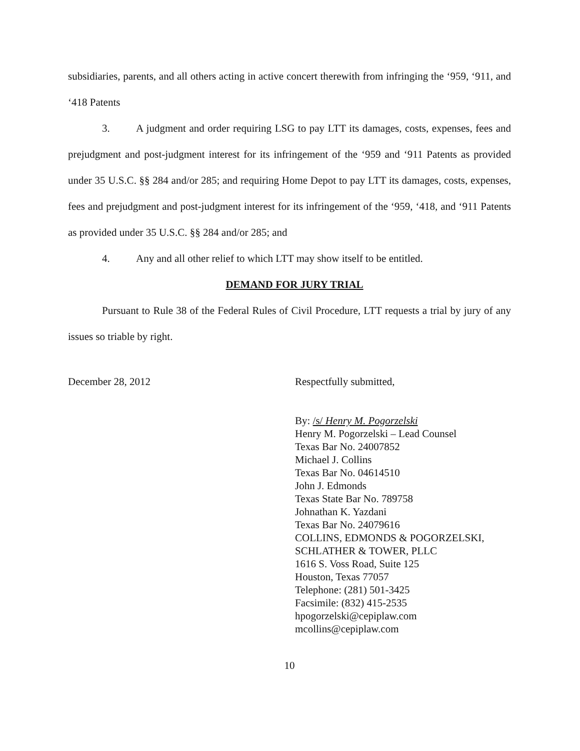subsidiaries, parents, and all others acting in active concert therewith from infringing the ‘959, ‘911, and ‘418 Patents
3. A judgment and order requiring LSG to pay LTT its damages, costs, expenses, fees and prejudgment and post-judgment interest for its infringement of the ‘959 and ‘911 Patents as provided under 35 U.S.C. §§ 284 and/or 285; and requiring Home Depot to pay LTT its damages, costs, expenses, fees and prejudgment and post-judgment interest for its infringement of the ‘959, ‘418, and ‘911 Patents as provided under 35 U.S.C. §§ 284 and/or 285; and
4. Any and all other relief to which LTT may show itself to be entitled.
DEMAND FOR JURY TRIAL
Pursuant to Rule 38 of the Federal Rules of Civil Procedure, LTT requests a trial by jury of any issues so triable by right.
December 28, 2012 Respectfully submitted,
By: /s/ Henry M. Pogorzelski
Henry M. Pogorzelski – Lead Counsel
Texas Bar No. 24007852
Michael J. Collins
Texas Bar No. 04614510
John J. Edmonds
Texas State Bar No. 789758
Johnathan K. Yazdani
Texas Bar No. 24079616
COLLINS, EDMONDS & POGORZELSKI,
SCHLATHER & TOWER, PLLC
1616 S. Voss Road, Suite 125
Houston, Texas 77057
Telephone: (281) 501-3425
Facsimile: (832) 415-2535
hpogorzelski@cepiplaw.com
mcollins@cepiplaw.com
10